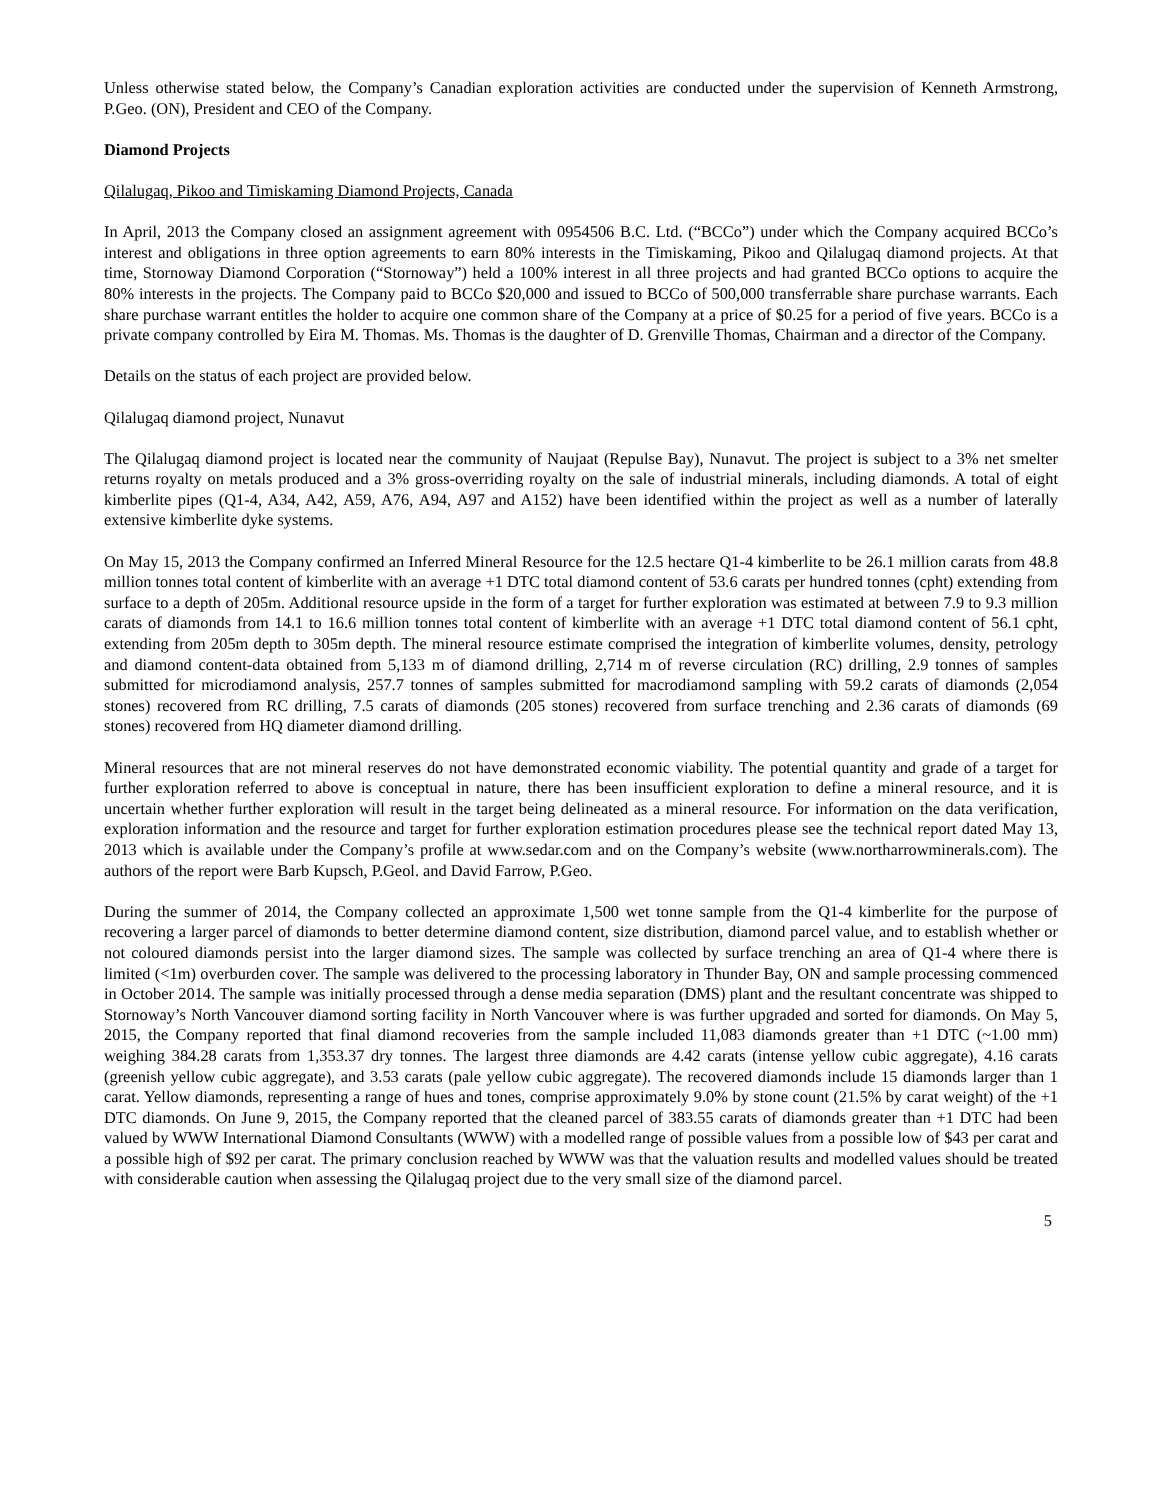Unless otherwise stated below, the Company’s Canadian exploration activities are conducted under the supervision of Kenneth Armstrong, P.Geo. (ON), President and CEO of the Company.
Diamond Projects
Qilalugaq, Pikoo and Timiskaming Diamond Projects, Canada
In April, 2013 the Company closed an assignment agreement with 0954506 B.C. Ltd. (“BCCo”) under which the Company acquired BCCo’s interest and obligations in three option agreements to earn 80% interests in the Timiskaming, Pikoo and Qilalugaq diamond projects. At that time, Stornoway Diamond Corporation (“Stornoway”) held a 100% interest in all three projects and had granted BCCo options to acquire the 80% interests in the projects. The Company paid to BCCo $20,000 and issued to BCCo of 500,000 transferrable share purchase warrants. Each share purchase warrant entitles the holder to acquire one common share of the Company at a price of $0.25 for a period of five years. BCCo is a private company controlled by Eira M. Thomas. Ms. Thomas is the daughter of D. Grenville Thomas, Chairman and a director of the Company.
Details on the status of each project are provided below.
Qilalugaq diamond project, Nunavut
The Qilalugaq diamond project is located near the community of Naujaat (Repulse Bay), Nunavut. The project is subject to a 3% net smelter returns royalty on metals produced and a 3% gross-overriding royalty on the sale of industrial minerals, including diamonds. A total of eight kimberlite pipes (Q1-4, A34, A42, A59, A76, A94, A97 and A152) have been identified within the project as well as a number of laterally extensive kimberlite dyke systems.
On May 15, 2013 the Company confirmed an Inferred Mineral Resource for the 12.5 hectare Q1-4 kimberlite to be 26.1 million carats from 48.8 million tonnes total content of kimberlite with an average +1 DTC total diamond content of 53.6 carats per hundred tonnes (cpht) extending from surface to a depth of 205m. Additional resource upside in the form of a target for further exploration was estimated at between 7.9 to 9.3 million carats of diamonds from 14.1 to 16.6 million tonnes total content of kimberlite with an average +1 DTC total diamond content of 56.1 cpht, extending from 205m depth to 305m depth. The mineral resource estimate comprised the integration of kimberlite volumes, density, petrology and diamond content-data obtained from 5,133 m of diamond drilling, 2,714 m of reverse circulation (RC) drilling, 2.9 tonnes of samples submitted for microdiamond analysis, 257.7 tonnes of samples submitted for macrodiamond sampling with 59.2 carats of diamonds (2,054 stones) recovered from RC drilling, 7.5 carats of diamonds (205 stones) recovered from surface trenching and 2.36 carats of diamonds (69 stones) recovered from HQ diameter diamond drilling.
Mineral resources that are not mineral reserves do not have demonstrated economic viability. The potential quantity and grade of a target for further exploration referred to above is conceptual in nature, there has been insufficient exploration to define a mineral resource, and it is uncertain whether further exploration will result in the target being delineated as a mineral resource. For information on the data verification, exploration information and the resource and target for further exploration estimation procedures please see the technical report dated May 13, 2013 which is available under the Company’s profile at www.sedar.com and on the Company’s website (www.northarrowminerals.com). The authors of the report were Barb Kupsch, P.Geol. and David Farrow, P.Geo.
During the summer of 2014, the Company collected an approximate 1,500 wet tonne sample from the Q1-4 kimberlite for the purpose of recovering a larger parcel of diamonds to better determine diamond content, size distribution, diamond parcel value, and to establish whether or not coloured diamonds persist into the larger diamond sizes. The sample was collected by surface trenching an area of Q1-4 where there is limited (<1m) overburden cover. The sample was delivered to the processing laboratory in Thunder Bay, ON and sample processing commenced in October 2014. The sample was initially processed through a dense media separation (DMS) plant and the resultant concentrate was shipped to Stornoway’s North Vancouver diamond sorting facility in North Vancouver where is was further upgraded and sorted for diamonds. On May 5, 2015, the Company reported that final diamond recoveries from the sample included 11,083 diamonds greater than +1 DTC (~1.00 mm) weighing 384.28 carats from 1,353.37 dry tonnes. The largest three diamonds are 4.42 carats (intense yellow cubic aggregate), 4.16 carats (greenish yellow cubic aggregate), and 3.53 carats (pale yellow cubic aggregate). The recovered diamonds include 15 diamonds larger than 1 carat. Yellow diamonds, representing a range of hues and tones, comprise approximately 9.0% by stone count (21.5% by carat weight) of the +1 DTC diamonds. On June 9, 2015, the Company reported that the cleaned parcel of 383.55 carats of diamonds greater than +1 DTC had been valued by WWW International Diamond Consultants (WWW) with a modelled range of possible values from a possible low of $43 per carat and a possible high of $92 per carat. The primary conclusion reached by WWW was that the valuation results and modelled values should be treated with considerable caution when assessing the Qilalugaq project due to the very small size of the diamond parcel.
5